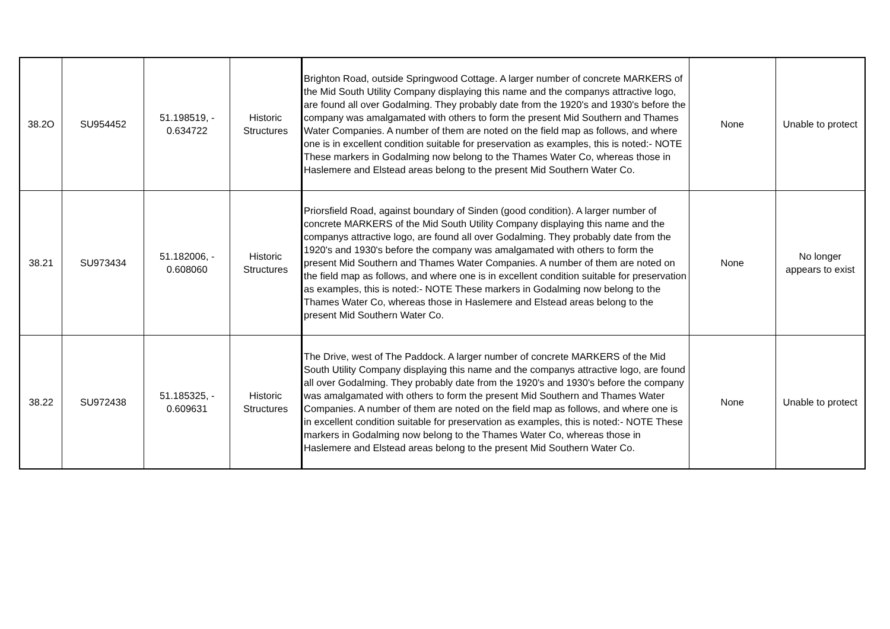| 38.2O | SU954452 | 51.198519, - 0.634722 | Historic Structures | Brighton Road, outside Springwood Cottage. A larger number of concrete MARKERS of the Mid South Utility Company displaying this name and the companys attractive logo, are found all over Godalming. They probably date from the 1920's and 1930's before the company was amalgamated with others to form the present Mid Southern and Thames Water Companies. A number of them are noted on the field map as follows, and where one is in excellent condition suitable for preservation as examples, this is noted:- NOTE These markers in Godalming now belong to the Thames Water Co, whereas those in Haslemere and Elstead areas belong to the present Mid Southern Water Co. | None | Unable to protect |
| 38.21 | SU973434 | 51.182006, - 0.608060 | Historic Structures | Priorsfield Road, against boundary of Sinden (good condition). A larger number of concrete MARKERS of the Mid South Utility Company displaying this name and the companys attractive logo, are found all over Godalming. They probably date from the 1920's and 1930's before the company was amalgamated with others to form the present Mid Southern and Thames Water Companies. A number of them are noted on the field map as follows, and where one is in excellent condition suitable for preservation as examples, this is noted:- NOTE These markers in Godalming now belong to the Thames Water Co, whereas those in Haslemere and Elstead areas belong to the present Mid Southern Water Co. | None | No longer appears to exist |
| 38.22 | SU972438 | 51.185325, - 0.609631 | Historic Structures | The Drive, west of The Paddock. A larger number of concrete MARKERS of the Mid South Utility Company displaying this name and the companys attractive logo, are found all over Godalming. They probably date from the 1920's and 1930's before the company was amalgamated with others to form the present Mid Southern and Thames Water Companies. A number of them are noted on the field map as follows, and where one is in excellent condition suitable for preservation as examples, this is noted:- NOTE These markers in Godalming now belong to the Thames Water Co, whereas those in Haslemere and Elstead areas belong to the present Mid Southern Water Co. | None | Unable to protect |